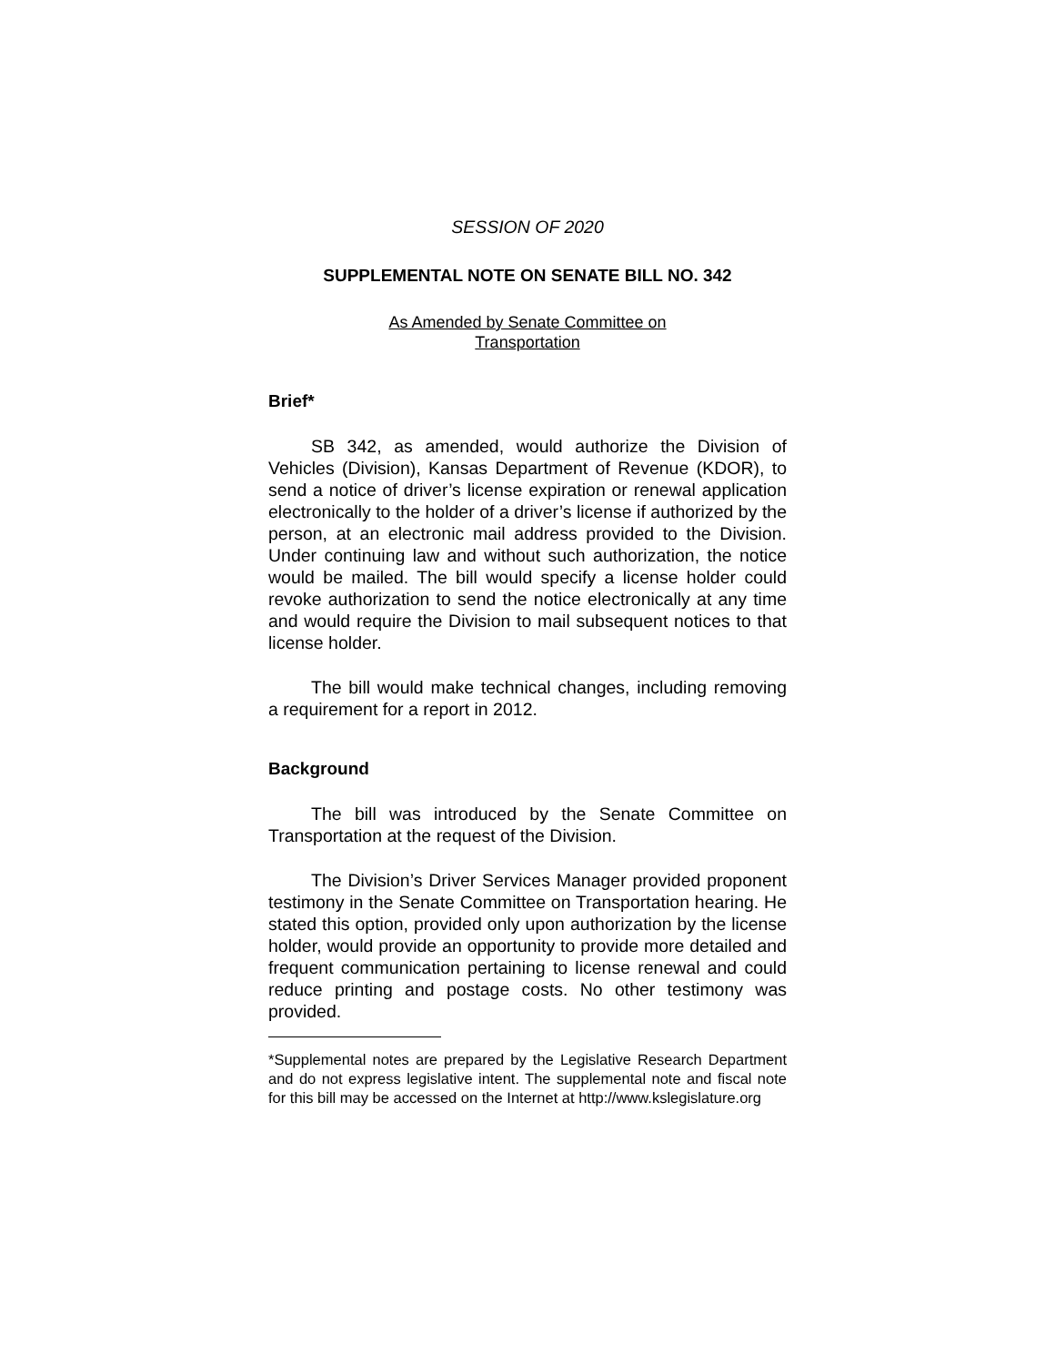SESSION OF 2020
SUPPLEMENTAL NOTE ON SENATE BILL NO. 342
As Amended by Senate Committee on
Transportation
Brief*
SB 342, as amended, would authorize the Division of Vehicles (Division), Kansas Department of Revenue (KDOR), to send a notice of driver’s license expiration or renewal application electronically to the holder of a driver’s license if authorized by the person, at an electronic mail address provided to the Division. Under continuing law and without such authorization, the notice would be mailed. The bill would specify a license holder could revoke authorization to send the notice electronically at any time and would require the Division to mail subsequent notices to that license holder.
The bill would make technical changes, including removing a requirement for a report in 2012.
Background
The bill was introduced by the Senate Committee on Transportation at the request of the Division.
The Division’s Driver Services Manager provided proponent testimony in the Senate Committee on Transportation hearing. He stated this option, provided only upon authorization by the license holder, would provide an opportunity to provide more detailed and frequent communication pertaining to license renewal and could reduce printing and postage costs. No other testimony was provided.
*Supplemental notes are prepared by the Legislative Research Department and do not express legislative intent. The supplemental note and fiscal note for this bill may be accessed on the Internet at http://www.kslegislature.org